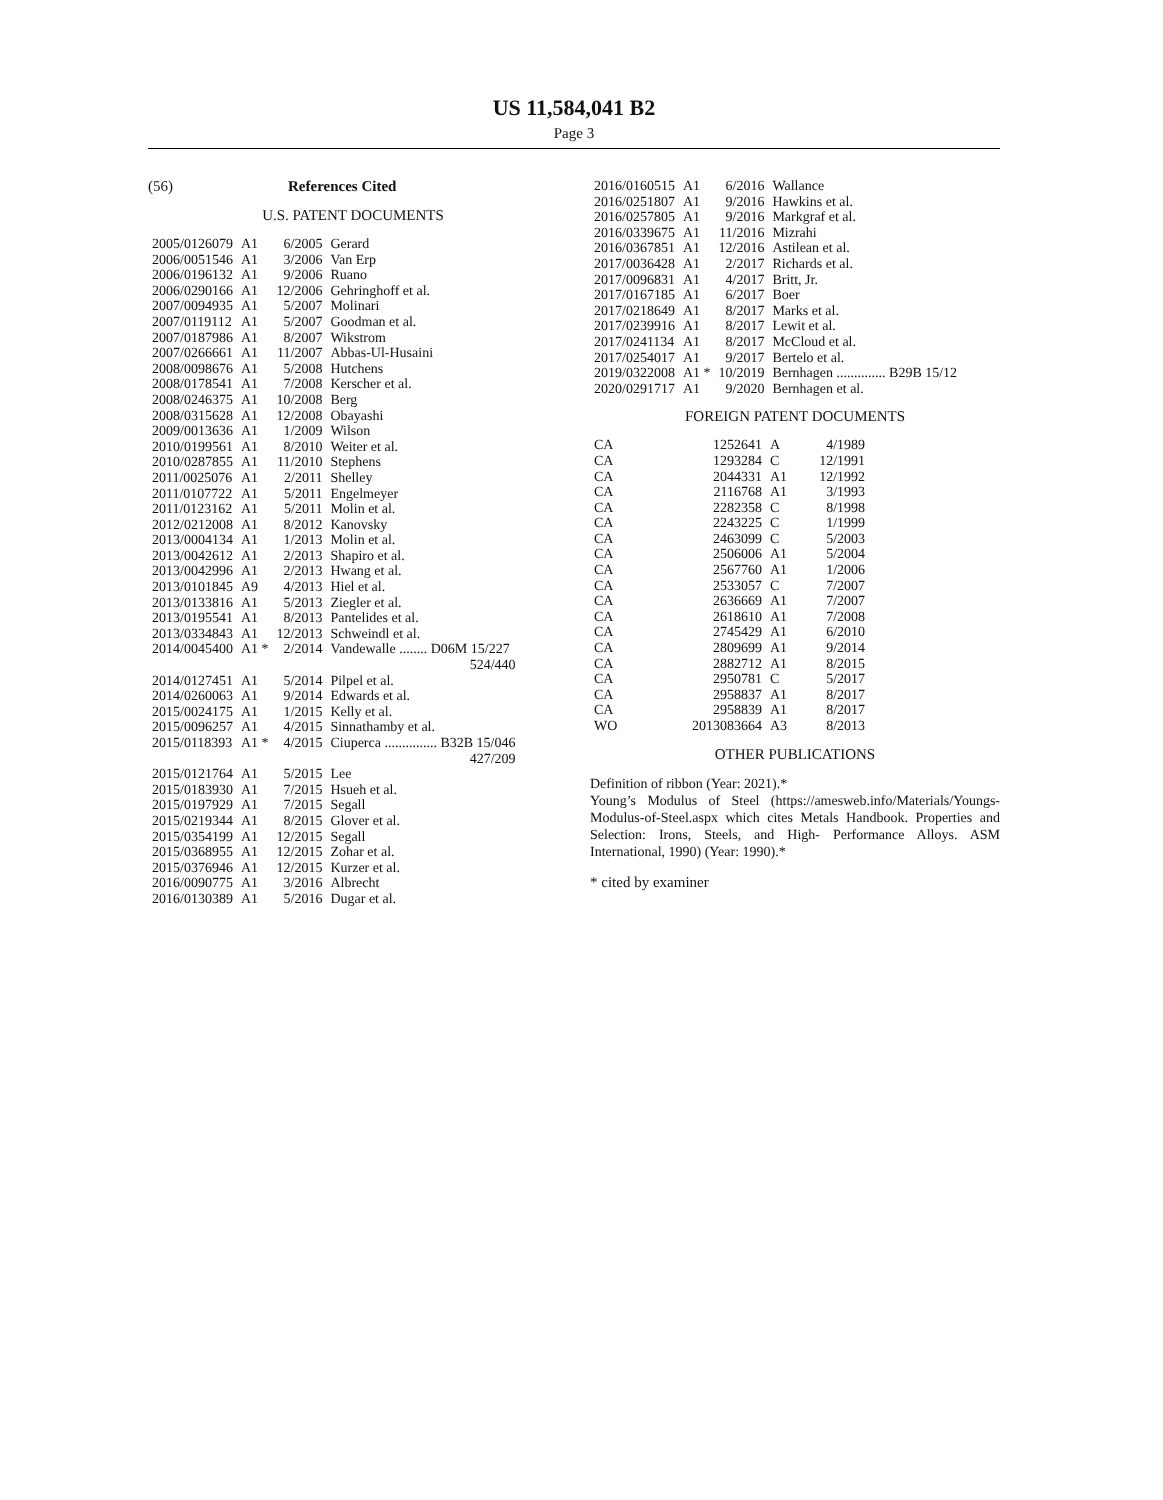US 11,584,041 B2
Page 3
(56) References Cited
U.S. PATENT DOCUMENTS
| 2005/0126079 | A1 | 6/2005 | Gerard |
| 2006/0051546 | A1 | 3/2006 | Van Erp |
| 2006/0196132 | A1 | 9/2006 | Ruano |
| 2006/0290166 | A1 | 12/2006 | Gehringhoff et al. |
| 2007/0094935 | A1 | 5/2007 | Molinari |
| 2007/0119112 | A1 | 5/2007 | Goodman et al. |
| 2007/0187986 | A1 | 8/2007 | Wikstrom |
| 2007/0266661 | A1 | 11/2007 | Abbas-Ul-Husaini |
| 2008/0098676 | A1 | 5/2008 | Hutchens |
| 2008/0178541 | A1 | 7/2008 | Kerscher et al. |
| 2008/0246375 | A1 | 10/2008 | Berg |
| 2008/0315628 | A1 | 12/2008 | Obayashi |
| 2009/0013636 | A1 | 1/2009 | Wilson |
| 2010/0199561 | A1 | 8/2010 | Weiter et al. |
| 2010/0287855 | A1 | 11/2010 | Stephens |
| 2011/0025076 | A1 | 2/2011 | Shelley |
| 2011/0107722 | A1 | 5/2011 | Engelmeyer |
| 2011/0123162 | A1 | 5/2011 | Molin et al. |
| 2012/0212008 | A1 | 8/2012 | Kanovsky |
| 2013/0004134 | A1 | 1/2013 | Molin et al. |
| 2013/0042612 | A1 | 2/2013 | Shapiro et al. |
| 2013/0042996 | A1 | 2/2013 | Hwang et al. |
| 2013/0101845 | A9 | 4/2013 | Hiel et al. |
| 2013/0133816 | A1 | 5/2013 | Ziegler et al. |
| 2013/0195541 | A1 | 8/2013 | Pantelides et al. |
| 2013/0334843 | A1 | 12/2013 | Schweindl et al. |
| 2014/0045400 | A1 * | 2/2014 | Vandewalle ........ D06M 15/227 |
| | | | 524/440 |
| 2014/0127451 | A1 | 5/2014 | Pilpel et al. |
| 2014/0260063 | A1 | 9/2014 | Edwards et al. |
| 2015/0024175 | A1 | 1/2015 | Kelly et al. |
| 2015/0096257 | A1 | 4/2015 | Sinnathamby et al. |
| 2015/0118393 | A1 * | 4/2015 | Ciuperca ............... B32B 15/046 |
| | | | 427/209 |
| 2015/0121764 | A1 | 5/2015 | Lee |
| 2015/0183930 | A1 | 7/2015 | Hsueh et al. |
| 2015/0197929 | A1 | 7/2015 | Segall |
| 2015/0219344 | A1 | 8/2015 | Glover et al. |
| 2015/0354199 | A1 | 12/2015 | Segall |
| 2015/0368955 | A1 | 12/2015 | Zohar et al. |
| 2015/0376946 | A1 | 12/2015 | Kurzer et al. |
| 2016/0090775 | A1 | 3/2016 | Albrecht |
| 2016/0130389 | A1 | 5/2016 | Dugar et al. |
| 2016/0160515 | A1 | 6/2016 | Wallance |
| 2016/0251807 | A1 | 9/2016 | Hawkins et al. |
| 2016/0257805 | A1 | 9/2016 | Markgraf et al. |
| 2016/0339675 | A1 | 11/2016 | Mizrahi |
| 2016/0367851 | A1 | 12/2016 | Astilean et al. |
| 2017/0036428 | A1 | 2/2017 | Richards et al. |
| 2017/0096831 | A1 | 4/2017 | Britt, Jr. |
| 2017/0167185 | A1 | 6/2017 | Boer |
| 2017/0218649 | A1 | 8/2017 | Marks et al. |
| 2017/0239916 | A1 | 8/2017 | Lewit et al. |
| 2017/0241134 | A1 | 8/2017 | McCloud et al. |
| 2017/0254017 | A1 | 9/2017 | Bertelo et al. |
| 2019/0322008 | A1 * | 10/2019 | Bernhagen .............. B29B 15/12 |
| 2020/0291717 | A1 | 9/2020 | Bernhagen et al. |
FOREIGN PATENT DOCUMENTS
| CA | 1252641 | A | 4/1989 |
| CA | 1293284 | C | 12/1991 |
| CA | 2044331 | A1 | 12/1992 |
| CA | 2116768 | A1 | 3/1993 |
| CA | 2282358 | C | 8/1998 |
| CA | 2243225 | C | 1/1999 |
| CA | 2463099 | C | 5/2003 |
| CA | 2506006 | A1 | 5/2004 |
| CA | 2567760 | A1 | 1/2006 |
| CA | 2533057 | C | 7/2007 |
| CA | 2636669 | A1 | 7/2007 |
| CA | 2618610 | A1 | 7/2008 |
| CA | 2745429 | A1 | 6/2010 |
| CA | 2809699 | A1 | 9/2014 |
| CA | 2882712 | A1 | 8/2015 |
| CA | 2950781 | C | 5/2017 |
| CA | 2958837 | A1 | 8/2017 |
| CA | 2958839 | A1 | 8/2017 |
| WO | 2013083664 | A3 | 8/2013 |
OTHER PUBLICATIONS
Definition of ribbon (Year: 2021).*
Young’s Modulus of Steel (https://amesweb.info/Materials/Youngs-Modulus-of-Steel.aspx which cites Metals Handbook. Properties and Selection: Irons, Steels, and High- Performance Alloys. ASM International, 1990) (Year: 1990).*
* cited by examiner